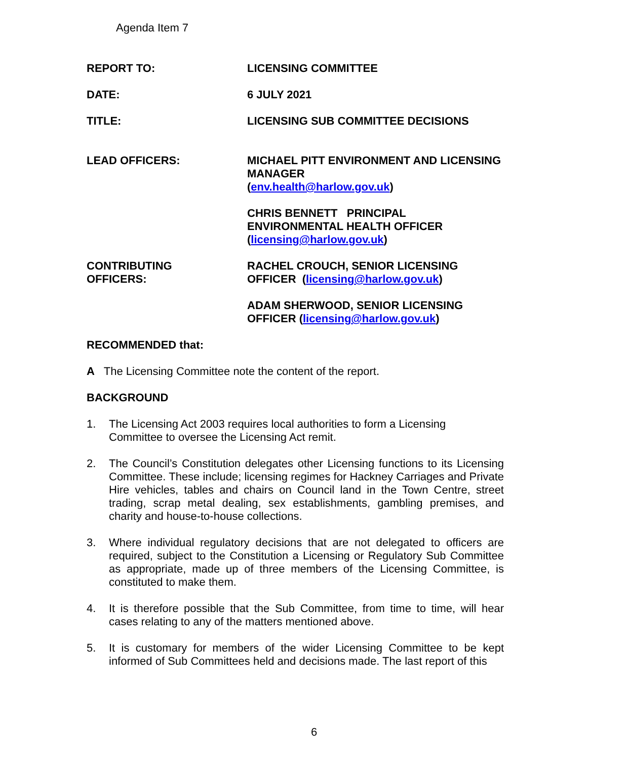Agenda Item 7
REPORT TO: LICENSING COMMITTEE
DATE: 6 JULY 2021
TITLE: LICENSING SUB COMMITTEE DECISIONS
LEAD OFFICERS: MICHAEL PITT ENVIRONMENT AND LICENSING MANAGER
(env.health@harlow.gov.uk)
CHRIS BENNETT PRINCIPAL ENVIRONMENTAL HEALTH OFFICER
(licensing@harlow.gov.uk)
CONTRIBUTING
OFFICERS:
RACHEL CROUCH, SENIOR LICENSING OFFICER (licensing@harlow.gov.uk)
ADAM SHERWOOD, SENIOR LICENSING OFFICER (licensing@harlow.gov.uk)
RECOMMENDED that:
A The Licensing Committee note the content of the report.
BACKGROUND
1. The Licensing Act 2003 requires local authorities to form a Licensing
Committee to oversee the Licensing Act remit.
2. The Council’s Constitution delegates other Licensing functions to its Licensing Committee. These include; licensing regimes for Hackney Carriages and Private Hire vehicles, tables and chairs on Council land in the Town Centre, street trading, scrap metal dealing, sex establishments, gambling premises, and charity and house-to-house collections.
3. Where individual regulatory decisions that are not delegated to officers are required, subject to the Constitution a Licensing or Regulatory Sub Committee as appropriate, made up of three members of the Licensing Committee, is constituted to make them.
4. It is therefore possible that the Sub Committee, from time to time, will hear cases relating to any of the matters mentioned above.
5. It is customary for members of the wider Licensing Committee to be kept informed of Sub Committees held and decisions made. The last report of this
6